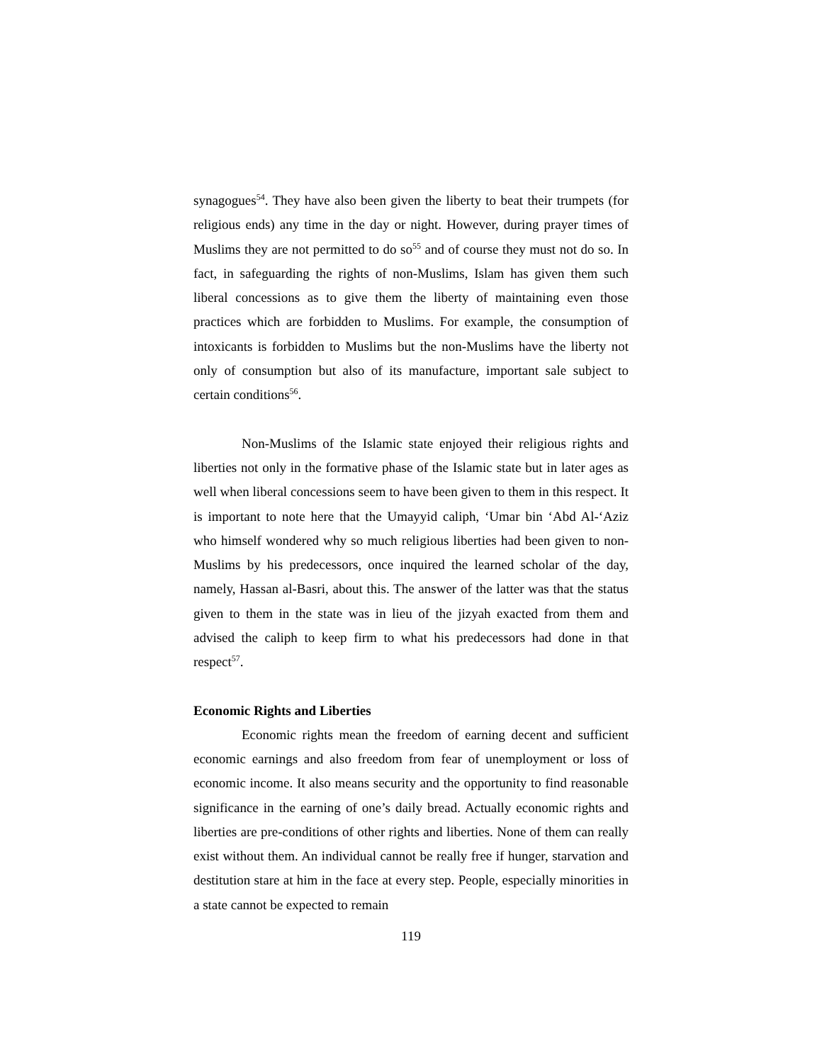synagogues<sup>54</sup>. They have also been given the liberty to beat their trumpets (for religious ends) any time in the day or night. However, during prayer times of Muslims they are not permitted to do so<sup>55</sup> and of course they must not do so. In fact, in safeguarding the rights of non-Muslims, Islam has given them such liberal concessions as to give them the liberty of maintaining even those practices which are forbidden to Muslims. For example, the consumption of intoxicants is forbidden to Muslims but the non-Muslims have the liberty not only of consumption but also of its manufacture, important sale subject to certain conditions<sup>56</sup>.
Non-Muslims of the Islamic state enjoyed their religious rights and liberties not only in the formative phase of the Islamic state but in later ages as well when liberal concessions seem to have been given to them in this respect. It is important to note here that the Umayyid caliph, ‘Umar bin ‘Abd Al-‘Aziz who himself wondered why so much religious liberties had been given to non-Muslims by his predecessors, once inquired the learned scholar of the day, namely, Hassan al-Basri, about this. The answer of the latter was that the status given to them in the state was in lieu of the jizyah exacted from them and advised the caliph to keep firm to what his predecessors had done in that respect<sup>57</sup>.
Economic Rights and Liberties
Economic rights mean the freedom of earning decent and sufficient economic earnings and also freedom from fear of unemployment or loss of economic income. It also means security and the opportunity to find reasonable significance in the earning of one’s daily bread. Actually economic rights and liberties are pre-conditions of other rights and liberties. None of them can really exist without them. An individual cannot be really free if hunger, starvation and destitution stare at him in the face at every step. People, especially minorities in a state cannot be expected to remain
119